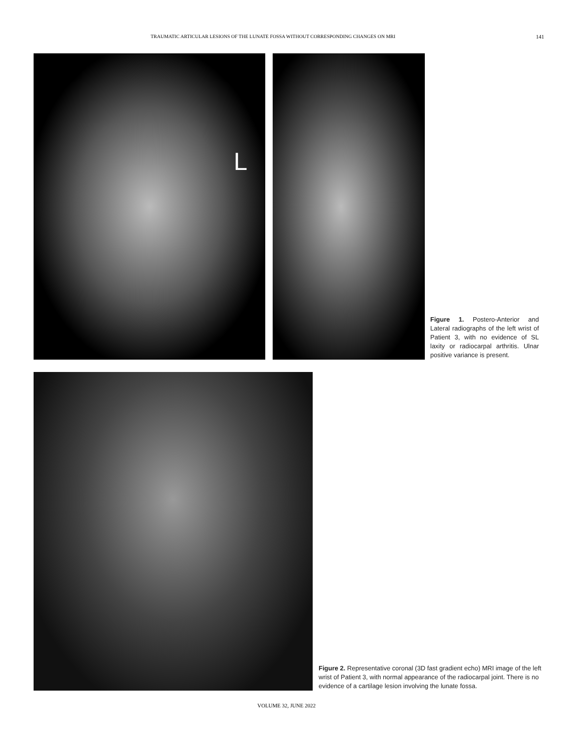TRAUMATIC ARTICULAR LESIONS OF THE LUNATE FOSSA WITHOUT CORRESPONDING CHANGES ON MRI 141
L
Figure 1. Postero-Anterior and Lateral radiographs of the left wrist of Patient 3, with no evidence of SL laxity or radiocarpal arthritis. Ulnar positive variance is present.
Figure 2. Representative coronal (3D fast gradient echo) MRI image of the left wrist of Patient 3, with normal appearance of the radiocarpal joint. There is no evidence of a cartilage lesion involving the lunate fossa.
VOLUME 32, JUNE 2022